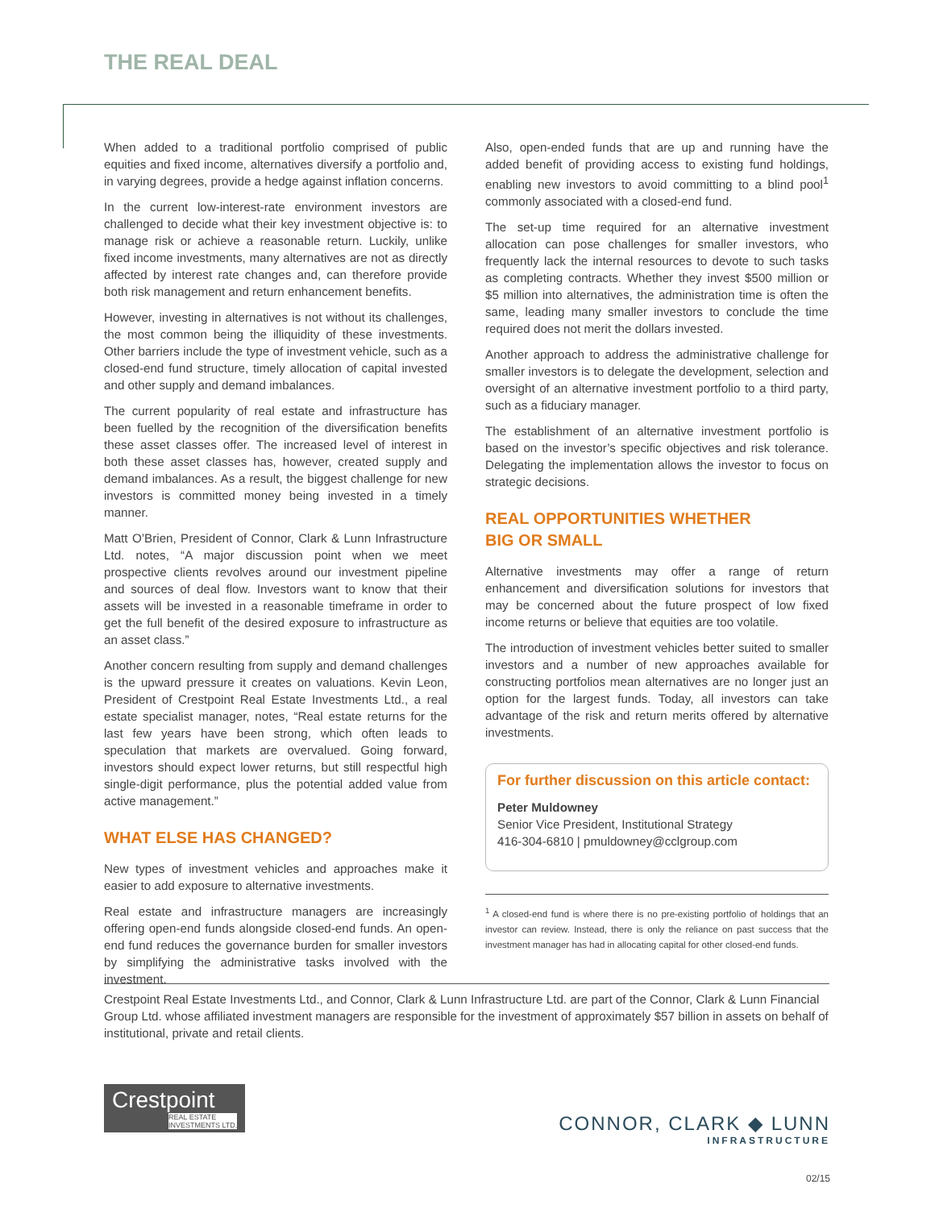THE REAL DEAL
When added to a traditional portfolio comprised of public equities and fixed income, alternatives diversify a portfolio and, in varying degrees, provide a hedge against inflation concerns.
In the current low-interest-rate environment investors are challenged to decide what their key investment objective is: to manage risk or achieve a reasonable return. Luckily, unlike fixed income investments, many alternatives are not as directly affected by interest rate changes and, can therefore provide both risk management and return enhancement benefits.
However, investing in alternatives is not without its challenges, the most common being the illiquidity of these investments. Other barriers include the type of investment vehicle, such as a closed-end fund structure, timely allocation of capital invested and other supply and demand imbalances.
The current popularity of real estate and infrastructure has been fuelled by the recognition of the diversification benefits these asset classes offer. The increased level of interest in both these asset classes has, however, created supply and demand imbalances. As a result, the biggest challenge for new investors is committed money being invested in a timely manner.
Matt O’Brien, President of Connor, Clark & Lunn Infrastructure Ltd. notes, “A major discussion point when we meet prospective clients revolves around our investment pipeline and sources of deal flow. Investors want to know that their assets will be invested in a reasonable timeframe in order to get the full benefit of the desired exposure to infrastructure as an asset class.”
Another concern resulting from supply and demand challenges is the upward pressure it creates on valuations. Kevin Leon, President of Crestpoint Real Estate Investments Ltd., a real estate specialist manager, notes, “Real estate returns for the last few years have been strong, which often leads to speculation that markets are overvalued. Going forward, investors should expect lower returns, but still respectful high single-digit performance, plus the potential added value from active management.”
WHAT ELSE HAS CHANGED?
New types of investment vehicles and approaches make it easier to add exposure to alternative investments.
Real estate and infrastructure managers are increasingly offering open-end funds alongside closed-end funds. An open-end fund reduces the governance burden for smaller investors by simplifying the administrative tasks involved with the investment.
Also, open-ended funds that are up and running have the added benefit of providing access to existing fund holdings, enabling new investors to avoid committing to a blind pool<sup>1</sup> commonly associated with a closed-end fund.
The set-up time required for an alternative investment allocation can pose challenges for smaller investors, who frequently lack the internal resources to devote to such tasks as completing contracts. Whether they invest $500 million or $5 million into alternatives, the administration time is often the same, leading many smaller investors to conclude the time required does not merit the dollars invested.
Another approach to address the administrative challenge for smaller investors is to delegate the development, selection and oversight of an alternative investment portfolio to a third party, such as a fiduciary manager.
The establishment of an alternative investment portfolio is based on the investor’s specific objectives and risk tolerance. Delegating the implementation allows the investor to focus on strategic decisions.
REAL OPPORTUNITIES WHETHER
BIG OR SMALL
Alternative investments may offer a range of return enhancement and diversification solutions for investors that may be concerned about the future prospect of low fixed income returns or believe that equities are too volatile.
The introduction of investment vehicles better suited to smaller investors and a number of new approaches available for constructing portfolios mean alternatives are no longer just an option for the largest funds. Today, all investors can take advantage of the risk and return merits offered by alternative investments.
For further discussion on this article contact:
Peter Muldowney
Senior Vice President, Institutional Strategy
416-304-6810 | pmuldowney@cclgroup.com
<sup>1</sup> A closed-end fund is where there is no pre-existing portfolio of holdings that an investor can review. Instead, there is only the reliance on past success that the investment manager has had in allocating capital for other closed-end funds.
Crestpoint Real Estate Investments Ltd., and Connor, Clark & Lunn Infrastructure Ltd. are part of the Connor, Clark & Lunn Financial Group Ltd. whose affiliated investment managers are responsible for the investment of approximately $57 billion in assets on behalf of institutional, private and retail clients.
Crestpoint
REAL ESTATE
INVESTMENTS LTD.
CONNOR, CLARK ◆ LUNN
INFRASTRUCTURE
02/15